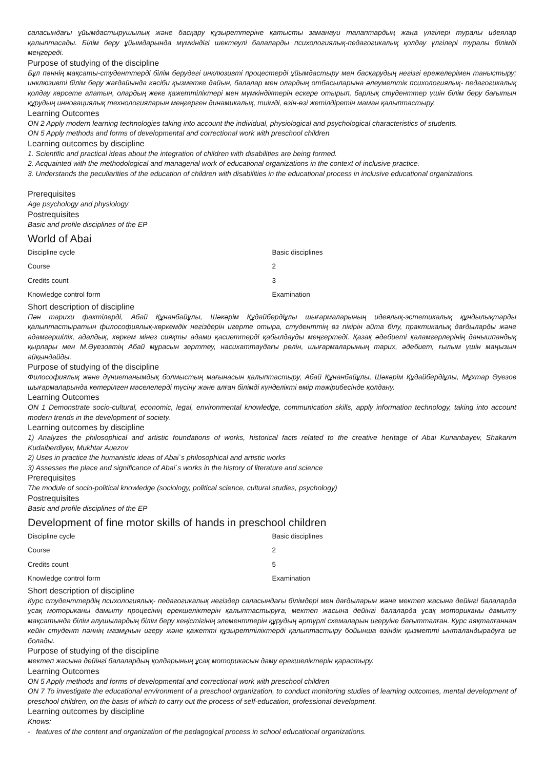саласындағы ұйымдастырушылық және басқару құзыреттеріне қатысты заманауи талаптардың жаңа үлгілері туралы идеялар қалыптасады. Білім беру ұйымдарында мүмкіндігі шектеулі балаларды психологиялық-педагогикалық қолдау үлгілері туралы білімді меңгереді.
Purpose of studying of the discipline
Бұл пәннің мақсаты-студенттерді білім берудегі инклюзивті процестерді ұйымдастыру мен басқарудың негізгі ережелерімен таныстыру; инклюзивті білім беру жағдайында кәсіби қызметке дайын, балалар мен олардың отбасыларына әлеуметтік психологиялық- педагогикалық қолдау көрсете алатын, олардың жеке қажеттіліктері мен мүмкіндіктерін ескере отырып, барлық студенттер үшін білім беру бағытын құрудың инновациялық технологияларын меңгерген динамикалық, тиімді, өзін-өзі жетілдіретін маман қалыптастыру.
Learning Outcomes
ON 2 Apply modern learning technologies taking into account the individual, physiological and psychological characteristics of students.
ON 5 Apply methods and forms of developmental and correctional work with preschool children
Learning outcomes by discipline
1. Scientific and practical ideas about the integration of children with disabilities are being formed.
2. Acquainted with the methodological and managerial work of educational organizations in the context of inclusive practice.
3. Understands the peculiarities of the education of children with disabilities in the educational process in inclusive educational organizations.
Prerequisites
Age psychology and physiology
Postrequisites
Basic and profile disciplines of the EP
World of Abai
| Discipline cycle | Basic disciplines |
| Course | 2 |
| Credits count | 3 |
| Knowledge control form | Examination |
Short description of discipline
Пән тарихи фактілерді, Абай Құнанбайұлы, Шәкәрім Құдайбердіұлы шығармаларының идеялық-эстетикалық құндылықтарды қалыптастыратын философиялық-көркемдік негіздерін игерте отыра, студенттің өз пікірін айта білу, практикалық дағдыларды және адамгершілік, адалдық, көркем мінез сияқты адами қасиеттерді қабылдауды меңгертеді. Қазақ әдебиеті қаламгерлерінің данышпандық қырлары мен М.Әуезовтің Абай мұрасын зерттеу, насихаттаудағы рөлін, шығармаларының тарих, әдебиет, ғылым үшін маңызын айқындайды.
Purpose of studying of the discipline
Философиялық және дүниетанымдық болмыстың мағынасын қалыптастыру, Абай Құнанбайұлы, Шәкәрім Құдайбердіұлы, Мұхтар Әуезов шығармаларында көтерілген мәселелерді түсіну және алған білімді күнделікті өмір тәжірибесінде қолдану.
Learning Outcomes
ON 1 Demonstrate socio-cultural, economic, legal, environmental knowledge, communication skills, apply information technology, taking into account modern trends in the development of society.
Learning outcomes by discipline
1) Analyzes the philosophical and artistic foundations of works, historical facts related to the creative heritage of Abai Kunanbayev, Shakarim Kudaiberdiyev, Mukhtar Auezov
2) Uses in practice the humanistic ideas of Abai`s philosophical and artistic works
3) Assesses the place and significance of Abai`s works in the history of literature and science
Prerequisites
The module of socio-political knowledge (sociology, political science, cultural studies, psychology)
Postrequisites
Basic and profile disciplines of the EP
Development of fine motor skills of hands in preschool children
| Discipline cycle | Basic disciplines |
| Course | 2 |
| Credits count | 5 |
| Knowledge control form | Examination |
Short description of discipline
Курс студенттердің психологиялық- педагогикалық негіздер саласындағы білімдері мен дағдыларын және мектеп жасына дейінгі балаларда ұсақ моториканы дамыту процесінің ерекшеліктерін қалыптастыруға, мектеп жасына дейінгі балаларда ұсақ моториканы дамыту мақсатында білім алушылардың білім беру кеңістігінің элементтерін құрудың әртүрлі схемаларын игеруіне бағытталған. Курс аяқталғаннан кейін студент пәннің мазмұнын игеру және қажетті құзыреттіліктерді қалыптастыру бойынша өзіндік қызметті ынталандырадуға ие болады.
Purpose of studying of the discipline
мектеп жасына дейінгі балалардың қолдарының ұсақ моторикасын даму ерекшеліктерін қарастыру.
Learning Outcomes
ON 5 Apply methods and forms of developmental and correctional work with preschool children
ON 7 To investigate the educational environment of a preschool organization, to conduct monitoring studies of learning outcomes, mental development of preschool children, on the basis of which to carry out the process of self-education, professional development.
Learning outcomes by discipline
Knows:
- features of the content and organization of the pedagogical process in school educational organizations.